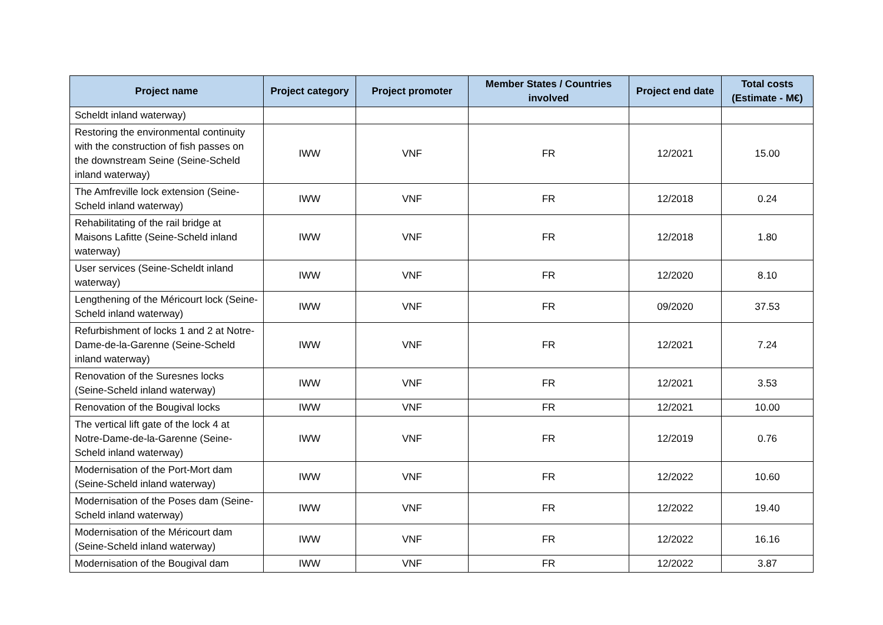| Project name | Project category | Project promoter | Member States / Countries involved | Project end date | Total costs (Estimate - M€) |
| --- | --- | --- | --- | --- | --- |
| Scheldt inland waterway) | | | | | |
| Restoring the environmental continuity with the construction of fish passes on the downstream Seine (Seine-Scheld inland waterway) | IWW | VNF | FR | 12/2021 | 15.00 |
| The Amfreville lock extension (Seine-Scheld inland waterway) | IWW | VNF | FR | 12/2018 | 0.24 |
| Rehabilitating of the rail bridge at Maisons Lafitte (Seine-Scheld inland waterway) | IWW | VNF | FR | 12/2018 | 1.80 |
| User services (Seine-Scheldt inland waterway) | IWW | VNF | FR | 12/2020 | 8.10 |
| Lengthening of the Méricourt lock (Seine-Scheld inland waterway) | IWW | VNF | FR | 09/2020 | 37.53 |
| Refurbishment of locks 1 and 2 at Notre-Dame-de-la-Garenne (Seine-Scheld inland waterway) | IWW | VNF | FR | 12/2021 | 7.24 |
| Renovation of the Suresnes locks (Seine-Scheld inland waterway) | IWW | VNF | FR | 12/2021 | 3.53 |
| Renovation of the Bougival locks | IWW | VNF | FR | 12/2021 | 10.00 |
| The vertical lift gate of the lock 4 at Notre-Dame-de-la-Garenne (Seine-Scheld inland waterway) | IWW | VNF | FR | 12/2019 | 0.76 |
| Modernisation of the Port-Mort dam (Seine-Scheld inland waterway) | IWW | VNF | FR | 12/2022 | 10.60 |
| Modernisation of the Poses dam (Seine-Scheld inland waterway) | IWW | VNF | FR | 12/2022 | 19.40 |
| Modernisation of the Méricourt dam (Seine-Scheld inland waterway) | IWW | VNF | FR | 12/2022 | 16.16 |
| Modernisation of the Bougival dam | IWW | VNF | FR | 12/2022 | 3.87 |